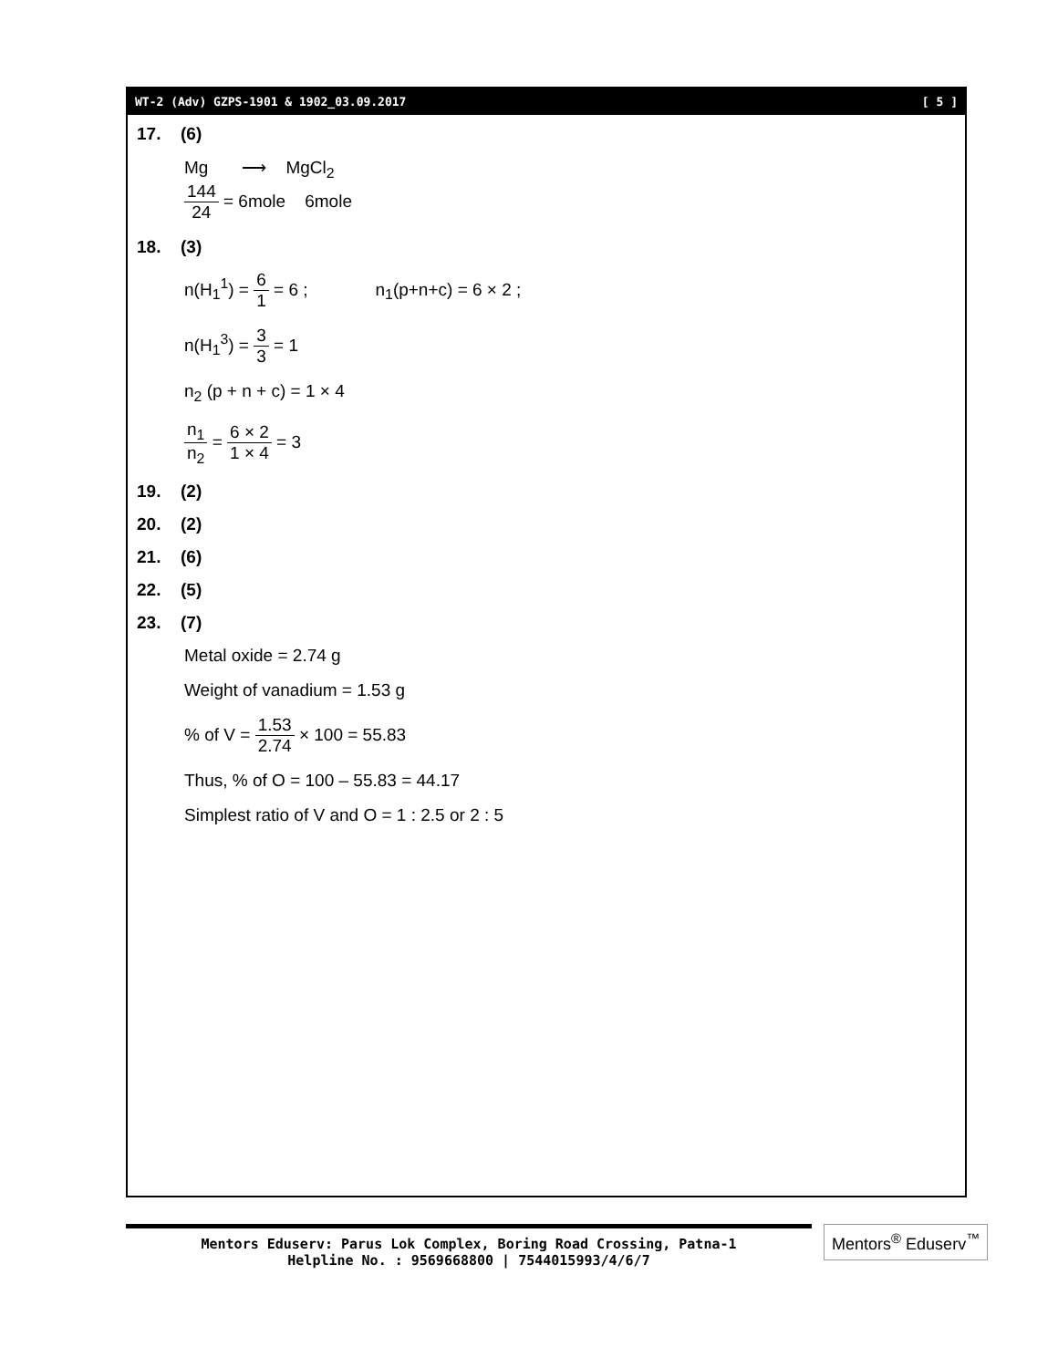WT-2 (Adv) GZPS-1901 & 1902_03.09.2017 [ 5 ]
17. (6)
Mg ⟶ MgCl<sub>2</sub>
144 24 = 6mole 6mole
18. (3)
n(H<sub>1</sub><sup>1</sup>) = 6 1 = 6 ; n<sub>1</sub>(p+n+c) = 6 × 2 ;
n(H<sub>1</sub><sup>3</sup>) = 3 3 = 1
n<sub>2</sub> (p + n + c) = 1 × 4
n<sub>1</sub> n<sub>2</sub> = 6 × 2 1 × 4 = 3
19. (2)
20. (2)
21. (6)
22. (5)
23. (7)
Metal oxide = 2.74 g
Weight of vanadium = 1.53 g
% of V = 1.53 2.74 × 100 = 55.83
Thus, % of O = 100 – 55.83 = 44.17
Simplest ratio of V and O = 1 : 2.5 or 2 : 5
Mentors Eduserv: Parus Lok Complex, Boring Road Crossing, Patna-1
Helpline No. : 9569668800 | 7544015993/4/6/7
Mentors<sup>®</sup> Eduserv<sup>™</sup>